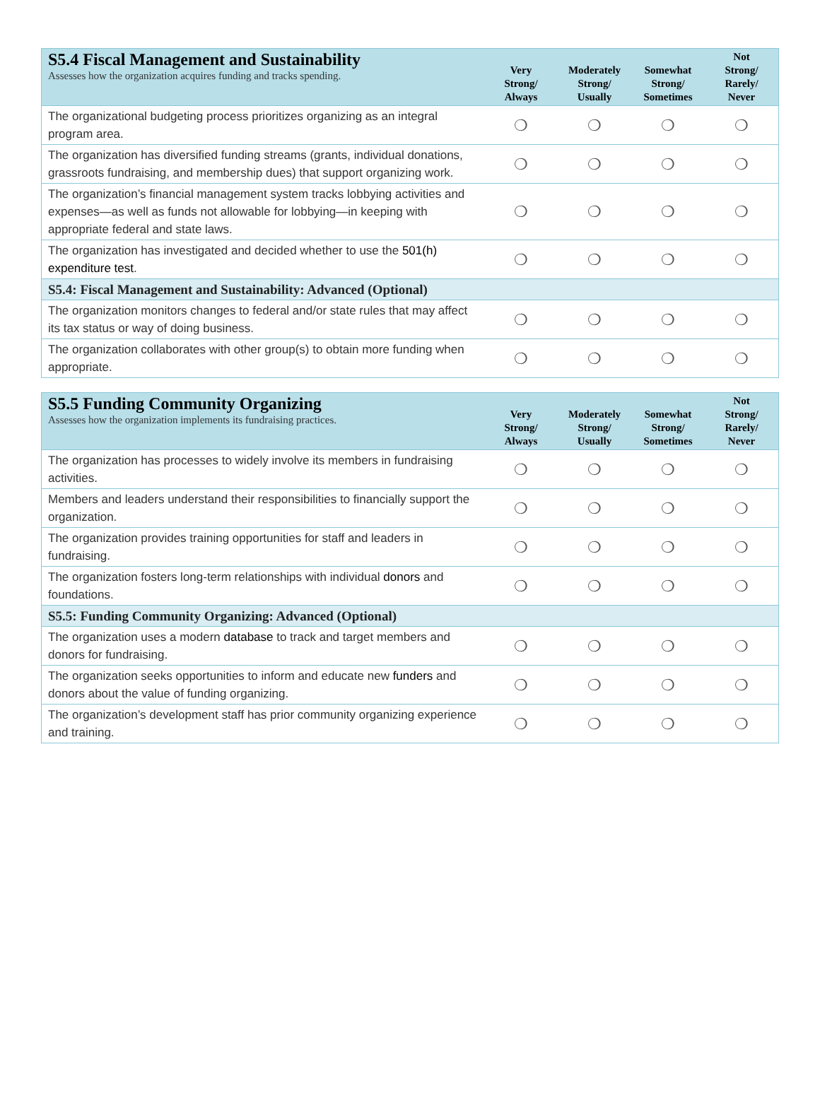| S5.4 Fiscal Management and Sustainability Assesses how the organization acquires funding and tracks spending. | Very Strong/ Always | Moderately Strong/ Usually | Somewhat Strong/ Sometimes | Not Strong/ Rarely/ Never |
| --- | --- | --- | --- | --- |
| The organizational budgeting process prioritizes organizing as an integral program area. | ❍ | ❍ | ❍ | ❍ |
| The organization has diversified funding streams (grants, individual donations, grassroots fundraising, and membership dues) that support organizing work. | ❍ | ❍ | ❍ | ❍ |
| The organization’s financial management system tracks lobbying activities and expenses—as well as funds not allowable for lobbying—in keeping with appropriate federal and state laws. | ❍ | ❍ | ❍ | ❍ |
| The organization has investigated and decided whether to use the 501(h) expenditure test . | ❍ | ❍ | ❍ | ❍ |
| S5.4: Fiscal Management and Sustainability: Advanced (Optional) | | | | |
| The organization monitors changes to federal and/or state rules that may affect its tax status or way of doing business. | ❍ | ❍ | ❍ | ❍ |
| The organization collaborates with other group(s) to obtain more funding when appropriate. | ❍ | ❍ | ❍ | ❍ |
| S5.5 Funding Community Organizing Assesses how the organization implements its fundraising practices. | Very Strong/ Always | Moderately Strong/ Usually | Somewhat Strong/ Sometimes | Not Strong/ Rarely/ Never |
| --- | --- | --- | --- | --- |
| The organization has processes to widely involve its members in fundraising activities. | ❍ | ❍ | ❍ | ❍ |
| Members and leaders understand their responsibilities to financially support the organization. | ❍ | ❍ | ❍ | ❍ |
| The organization provides training opportunities for staff and leaders in fundraising. | ❍ | ❍ | ❍ | ❍ |
| The organization fosters long-term relationships with individual donors and foundations. | ❍ | ❍ | ❍ | ❍ |
| S5.5: Funding Community Organizing: Advanced (Optional) | | | | |
| The organization uses a modern database to track and target members and donors for fundraising. | ❍ | ❍ | ❍ | ❍ |
| The organization seeks opportunities to inform and educate new funders and donors about the value of funding organizing. | ❍ | ❍ | ❍ | ❍ |
| The organization’s development staff has prior community organizing experience and training. | ❍ | ❍ | ❍ | ❍ |